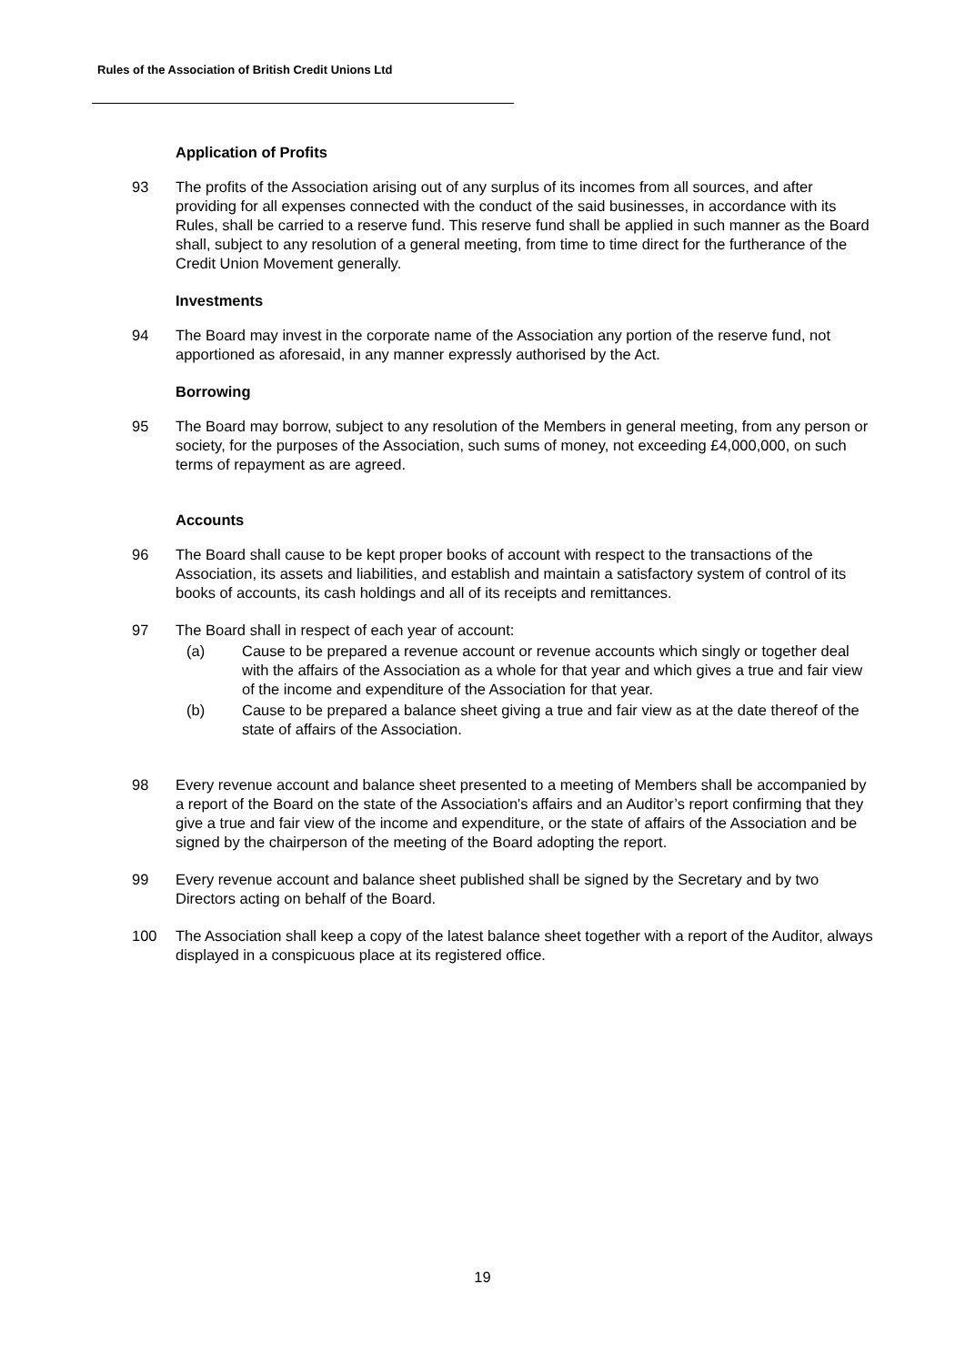Rules of the Association of British Credit Unions Ltd
Application of Profits
93 The profits of the Association arising out of any surplus of its incomes from all sources, and after providing for all expenses connected with the conduct of the said businesses, in accordance with its Rules, shall be carried to a reserve fund. This reserve fund shall be applied in such manner as the Board shall, subject to any resolution of a general meeting, from time to time direct for the furtherance of the Credit Union Movement generally.
Investments
94 The Board may invest in the corporate name of the Association any portion of the reserve fund, not apportioned as aforesaid, in any manner expressly authorised by the Act.
Borrowing
95 The Board may borrow, subject to any resolution of the Members in general meeting, from any person or society, for the purposes of the Association, such sums of money, not exceeding £4,000,000, on such terms of repayment as are agreed.
Accounts
96 The Board shall cause to be kept proper books of account with respect to the transactions of the Association, its assets and liabilities, and establish and maintain a satisfactory system of control of its books of accounts, its cash holdings and all of its receipts and remittances.
97 The Board shall in respect of each year of account:
(a) Cause to be prepared a revenue account or revenue accounts which singly or together deal with the affairs of the Association as a whole for that year and which gives a true and fair view of the income and expenditure of the Association for that year.
(b) Cause to be prepared a balance sheet giving a true and fair view as at the date thereof of the state of affairs of the Association.
98 Every revenue account and balance sheet presented to a meeting of Members shall be accompanied by a report of the Board on the state of the Association's affairs and an Auditor’s report confirming that they give a true and fair view of the income and expenditure, or the state of affairs of the Association and be signed by the chairperson of the meeting of the Board adopting the report.
99 Every revenue account and balance sheet published shall be signed by the Secretary and by two Directors acting on behalf of the Board.
100 The Association shall keep a copy of the latest balance sheet together with a report of the Auditor, always displayed in a conspicuous place at its registered office.
19